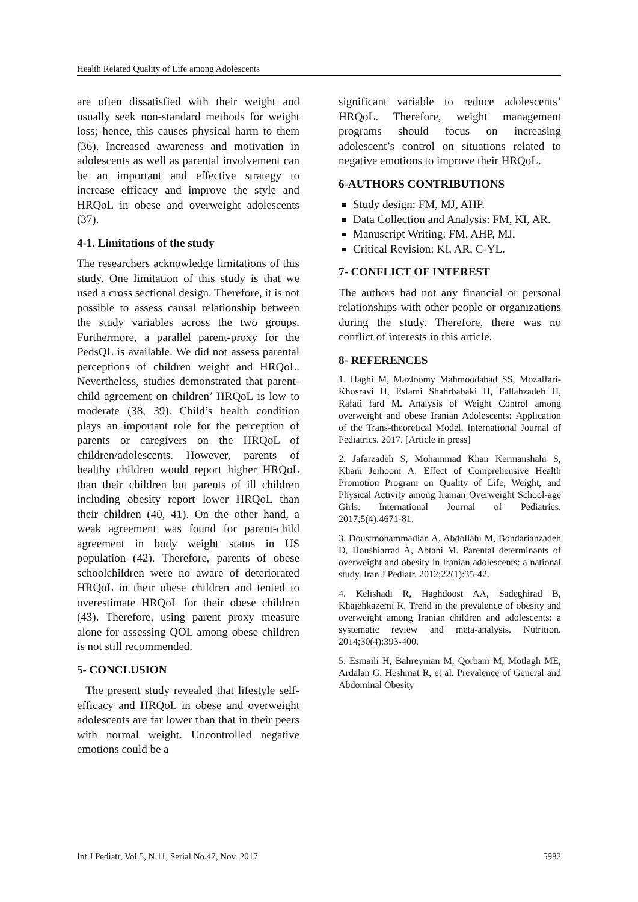Health Related Quality of Life among Adolescents
are often dissatisfied with their weight and usually seek non-standard methods for weight loss; hence, this causes physical harm to them (36). Increased awareness and motivation in adolescents as well as parental involvement can be an important and effective strategy to increase efficacy and improve the style and HRQoL in obese and overweight adolescents (37).
4-1. Limitations of the study
The researchers acknowledge limitations of this study. One limitation of this study is that we used a cross sectional design. Therefore, it is not possible to assess causal relationship between the study variables across the two groups. Furthermore, a parallel parent-proxy for the PedsQL is available. We did not assess parental perceptions of children weight and HRQoL. Nevertheless, studies demonstrated that parent-child agreement on children’ HRQoL is low to moderate (38, 39). Child’s health condition plays an important role for the perception of parents or caregivers on the HRQoL of children/adolescents. However, parents of healthy children would report higher HRQoL than their children but parents of ill children including obesity report lower HRQoL than their children (40, 41). On the other hand, a weak agreement was found for parent-child agreement in body weight status in US population (42). Therefore, parents of obese schoolchildren were no aware of deteriorated HRQoL in their obese children and tented to overestimate HRQoL for their obese children (43). Therefore, using parent proxy measure alone for assessing QOL among obese children is not still recommended.
5- CONCLUSION
The present study revealed that lifestyle self-efficacy and HRQoL in obese and overweight adolescents are far lower than that in their peers with normal weight. Uncontrolled negative emotions could be a
significant variable to reduce adolescents’ HRQoL. Therefore, weight management programs should focus on increasing adolescent’s control on situations related to negative emotions to improve their HRQoL.
6-AUTHORS CONTRIBUTIONS
Study design: FM, MJ, AHP.
Data Collection and Analysis: FM, KI, AR.
Manuscript Writing: FM, AHP, MJ.
Critical Revision: KI, AR, C-YL.
7- CONFLICT OF INTEREST
The authors had not any financial or personal relationships with other people or organizations during the study. Therefore, there was no conflict of interests in this article.
8- REFERENCES
1. Haghi M, Mazloomy Mahmoodabad SS, Mozaffari-Khosravi H, Eslami Shahrbabaki H, Fallahzadeh H, Rafati fard M. Analysis of Weight Control among overweight and obese Iranian Adolescents: Application of the Trans-theoretical Model. International Journal of Pediatrics. 2017. [Article in press]
2. Jafarzadeh S, Mohammad Khan Kermanshahi S, Khani Jeihooni A. Effect of Comprehensive Health Promotion Program on Quality of Life, Weight, and Physical Activity among Iranian Overweight School-age Girls. International Journal of Pediatrics. 2017;5(4):4671-81.
3. Doustmohammadian A, Abdollahi M, Bondarianzadeh D, Houshiarrad A, Abtahi M. Parental determinants of overweight and obesity in Iranian adolescents: a national study. Iran J Pediatr. 2012;22(1):35-42.
4. Kelishadi R, Haghdoost AA, Sadeghirad B, Khajehkazemi R. Trend in the prevalence of obesity and overweight among Iranian children and adolescents: a systematic review and meta-analysis. Nutrition. 2014;30(4):393-400.
5. Esmaili H, Bahreynian M, Qorbani M, Motlagh ME, Ardalan G, Heshmat R, et al. Prevalence of General and Abdominal Obesity
Int J Pediatr, Vol.5, N.11, Serial No.47, Nov. 2017 5982